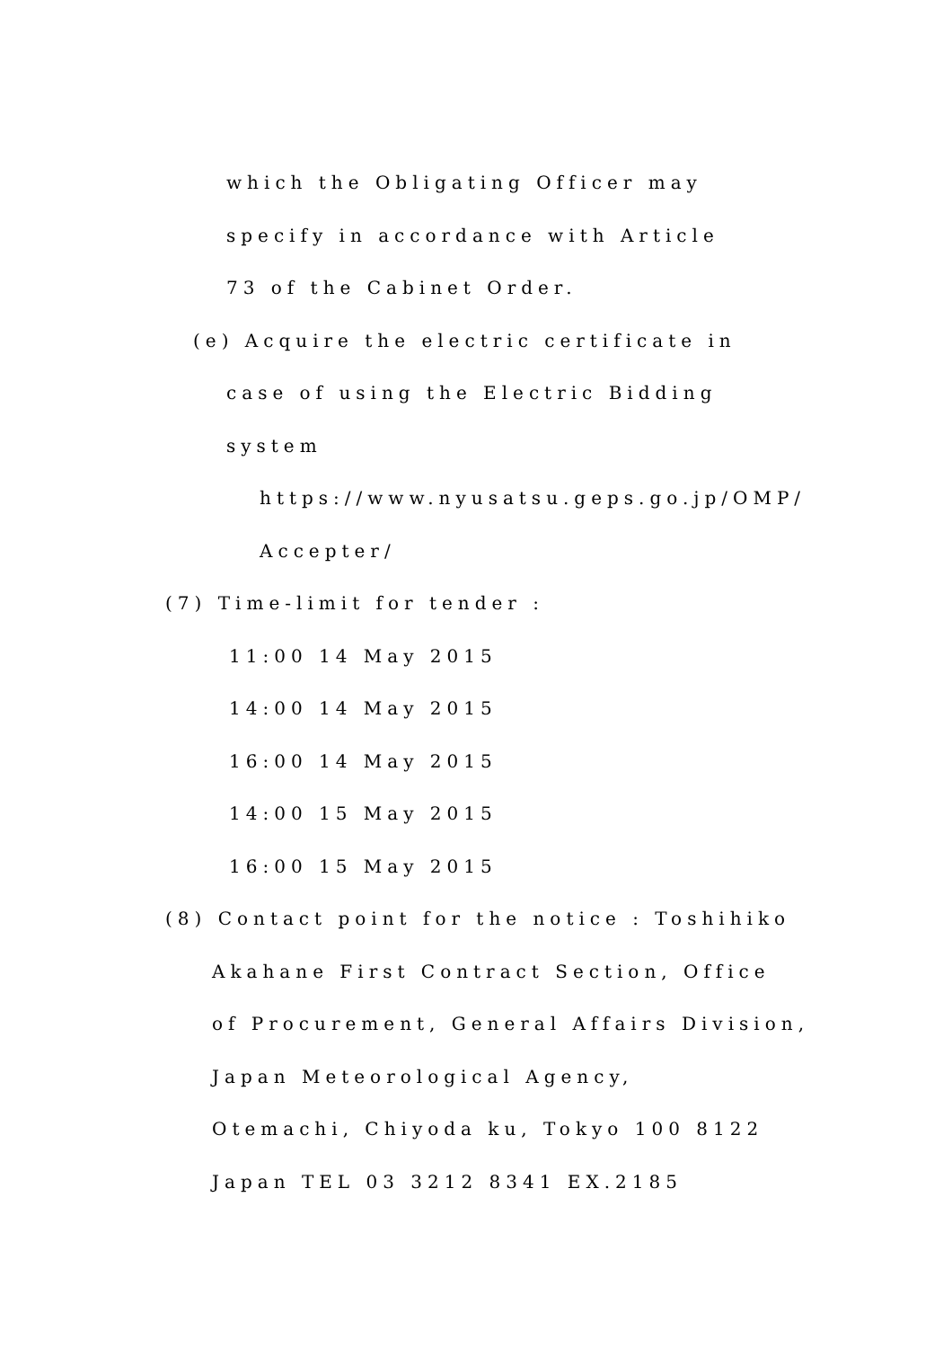which the Obligating Officer may
specify in accordance with Article
73 of the Cabinet Order.
(e) Acquire the electric certificate in
case of using the Electric Bidding
system
https://www.nyusatsu.geps.go.jp/OMP/
Accepter/
(7) Time-limit for tender :
11:00 14 May 2015
14:00 14 May 2015
16:00 14 May 2015
14:00 15 May 2015
16:00 15 May 2015
(8) Contact point for the notice : Toshihiko
Akahane First Contract Section, Office
of Procurement, General Affairs Division,
Japan Meteorological Agency,
Otemachi, Chiyoda ku, Tokyo 100 8122
Japan TEL 03 3212 8341 EX.2185